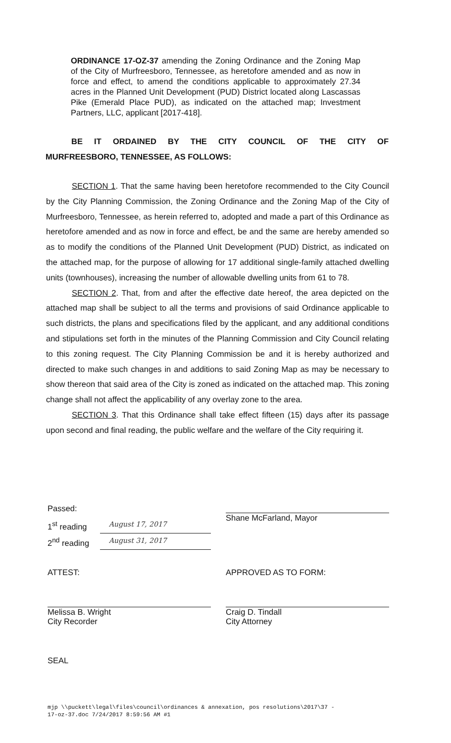ORDINANCE 17-OZ-37 amending the Zoning Ordinance and the Zoning Map of the City of Murfreesboro, Tennessee, as heretofore amended and as now in force and effect, to amend the conditions applicable to approximately 27.34 acres in the Planned Unit Development (PUD) District located along Lascassas Pike (Emerald Place PUD), as indicated on the attached map; Investment Partners, LLC, applicant [2017-418].
BE IT ORDAINED BY THE CITY COUNCIL OF THE CITY OF
MURFREESBORO, TENNESSEE, AS FOLLOWS:
SECTION 1. That the same having been heretofore recommended to the City Council by the City Planning Commission, the Zoning Ordinance and the Zoning Map of the City of Murfreesboro, Tennessee, as herein referred to, adopted and made a part of this Ordinance as heretofore amended and as now in force and effect, be and the same are hereby amended so as to modify the conditions of the Planned Unit Development (PUD) District, as indicated on the attached map, for the purpose of allowing for 17 additional single-family attached dwelling units (townhouses), increasing the number of allowable dwelling units from 61 to 78.
SECTION 2. That, from and after the effective date hereof, the area depicted on the attached map shall be subject to all the terms and provisions of said Ordinance applicable to such districts, the plans and specifications filed by the applicant, and any additional conditions and stipulations set forth in the minutes of the Planning Commission and City Council relating to this zoning request. The City Planning Commission be and it is hereby authorized and directed to make such changes in and additions to said Zoning Map as may be necessary to show thereon that said area of the City is zoned as indicated on the attached map. This zoning change shall not affect the applicability of any overlay zone to the area.
SECTION 3. That this Ordinance shall take effect fifteen (15) days after its passage upon second and final reading, the public welfare and the welfare of the City requiring it.
Passed:
1<sup>st</sup> reading
August 17, 2017
2<sup>nd</sup> reading
August 31, 2017
Shane McFarland, Mayor
ATTEST:
Melissa B. Wright
City Recorder
APPROVED AS TO FORM:
Craig D. Tindall
City Attorney
SEAL
mjp \\puckett\legal\files\council\ordinances & annexation, pos resolutions\2017\37 -
17-oz-37.doc 7/24/2017 8:59:56 AM #1